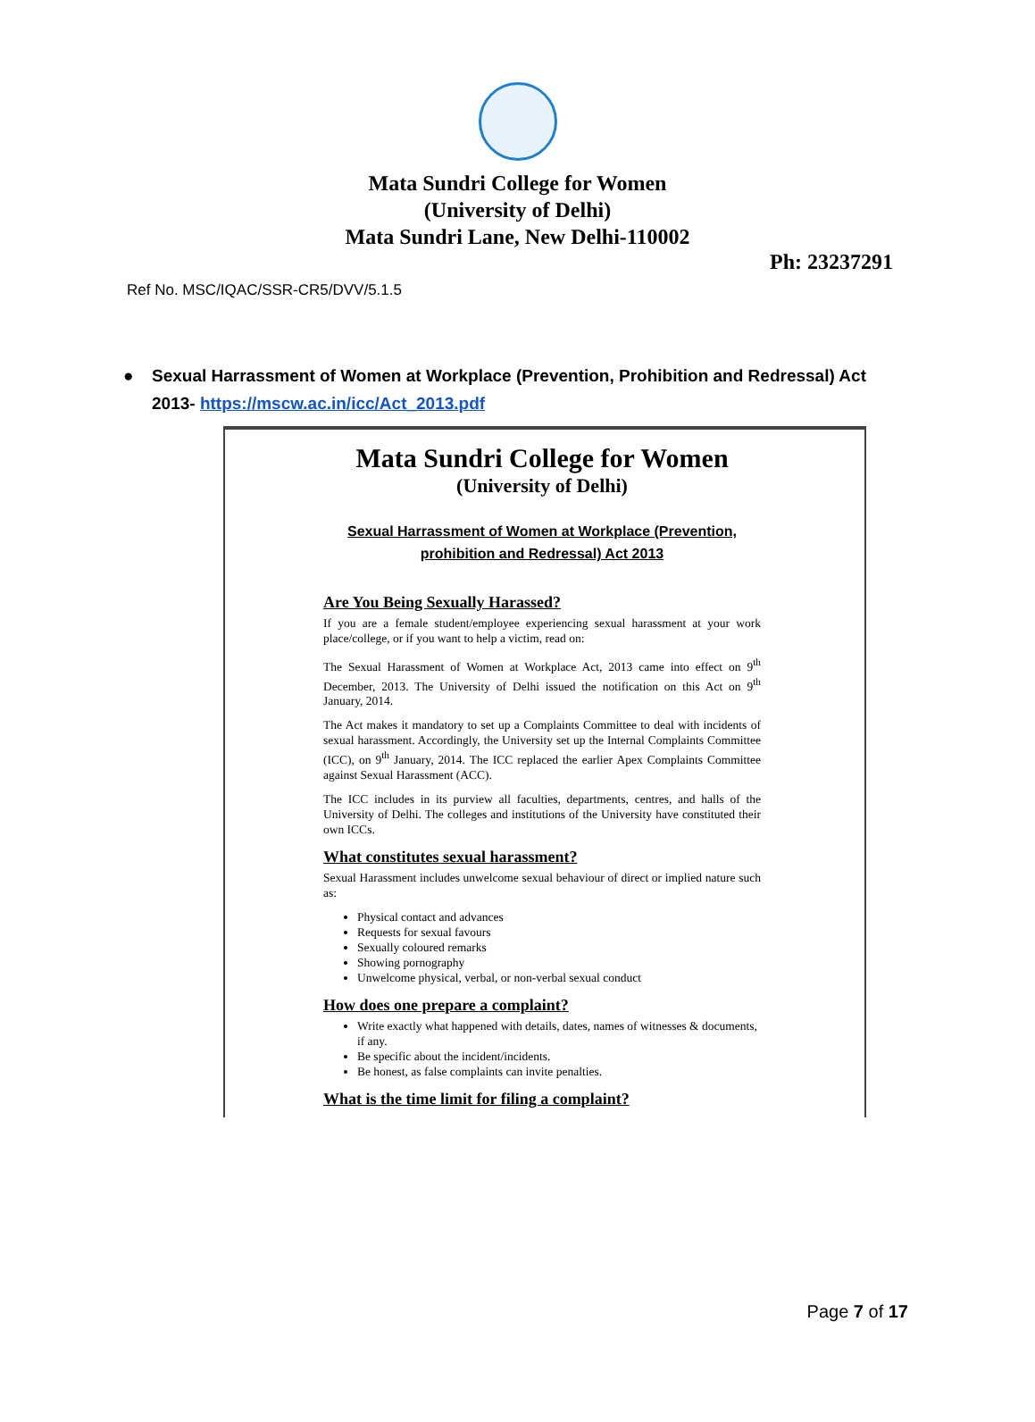Mata Sundri College for Women
(University of Delhi)
Mata Sundri Lane, New Delhi-110002
Ph: 23237291
Ref No. MSC/IQAC/SSR-CR5/DVV/5.1.5
● Sexual Harrassment of Women at Workplace (Prevention, Prohibition and Redressal) Act 2013- https://mscw.ac.in/icc/Act_2013.pdf
Mata Sundri College for Women
(University of Delhi)
Sexual Harrassment of Women at Workplace (Prevention,
prohibition and Redressal) Act 2013
Are You Being Sexually Harassed?
If you are a female student/employee experiencing sexual harassment at your work place/college, or if you want to help a victim, read on:
The Sexual Harassment of Women at Workplace Act, 2013 came into effect on 9<sup>th</sup> December, 2013. The University of Delhi issued the notification on this Act on 9<sup>th</sup> January, 2014.
The Act makes it mandatory to set up a Complaints Committee to deal with incidents of sexual harassment. Accordingly, the University set up the Internal Complaints Committee (ICC), on 9<sup>th</sup> January, 2014. The ICC replaced the earlier Apex Complaints Committee against Sexual Harassment (ACC).
The ICC includes in its purview all faculties, departments, centres, and halls of the University of Delhi. The colleges and institutions of the University have constituted their own ICCs.
What constitutes sexual harassment?
Sexual Harassment includes unwelcome sexual behaviour of direct or implied nature such as:
Physical contact and advances
Requests for sexual favours
Sexually coloured remarks
Showing pornography
Unwelcome physical, verbal, or non-verbal sexual conduct
How does one prepare a complaint?
Write exactly what happened with details, dates, names of witnesses & documents, if any.
Be specific about the incident/incidents.
Be honest, as false complaints can invite penalties.
What is the time limit for filing a complaint?
Page 7 of 17